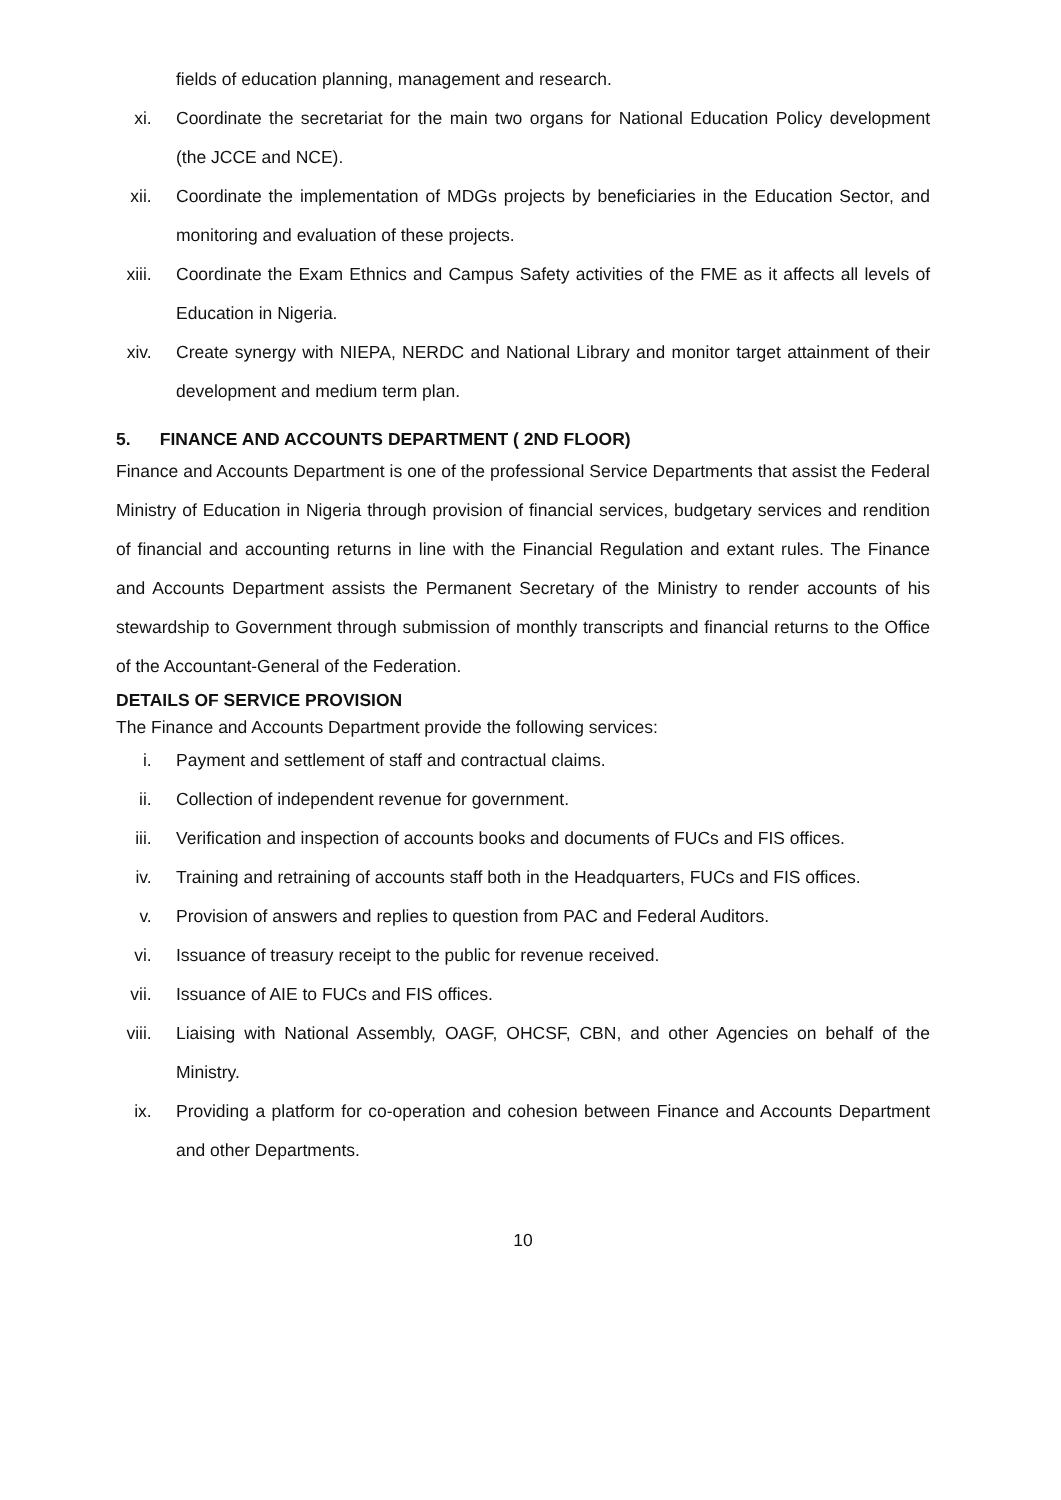fields of education planning, management and research.
xi. Coordinate the secretariat for the main two organs for National Education Policy development (the JCCE and NCE).
xii. Coordinate the implementation of MDGs projects by beneficiaries in the Education Sector, and monitoring and evaluation of these projects.
xiii. Coordinate the Exam Ethnics and Campus Safety activities of the FME as it affects all levels of Education in Nigeria.
xiv. Create synergy with NIEPA, NERDC and National Library and monitor target attainment of their development and medium term plan.
5. FINANCE AND ACCOUNTS DEPARTMENT ( 2ND FLOOR)
Finance and Accounts Department is one of the professional Service Departments that assist the Federal Ministry of Education in Nigeria through provision of financial services, budgetary services and rendition of financial and accounting returns in line with the Financial Regulation and extant rules. The Finance and Accounts Department assists the Permanent Secretary of the Ministry to render accounts of his stewardship to Government through submission of monthly transcripts and financial returns to the Office of the Accountant-General of the Federation.
DETAILS OF SERVICE PROVISION
The Finance and Accounts Department provide the following services:
i. Payment and settlement of staff and contractual claims.
ii. Collection of independent revenue for government.
iii. Verification and inspection of accounts books and documents of FUCs and FIS offices.
iv. Training and retraining of accounts staff both in the Headquarters, FUCs and FIS offices.
v. Provision of answers and replies to question from PAC and Federal Auditors.
vi. Issuance of treasury receipt to the public for revenue received.
vii. Issuance of AIE to FUCs and FIS offices.
viii. Liaising with National Assembly, OAGF, OHCSF, CBN, and other Agencies on behalf of the Ministry.
ix. Providing a platform for co-operation and cohesion between Finance and Accounts Department and other Departments.
10